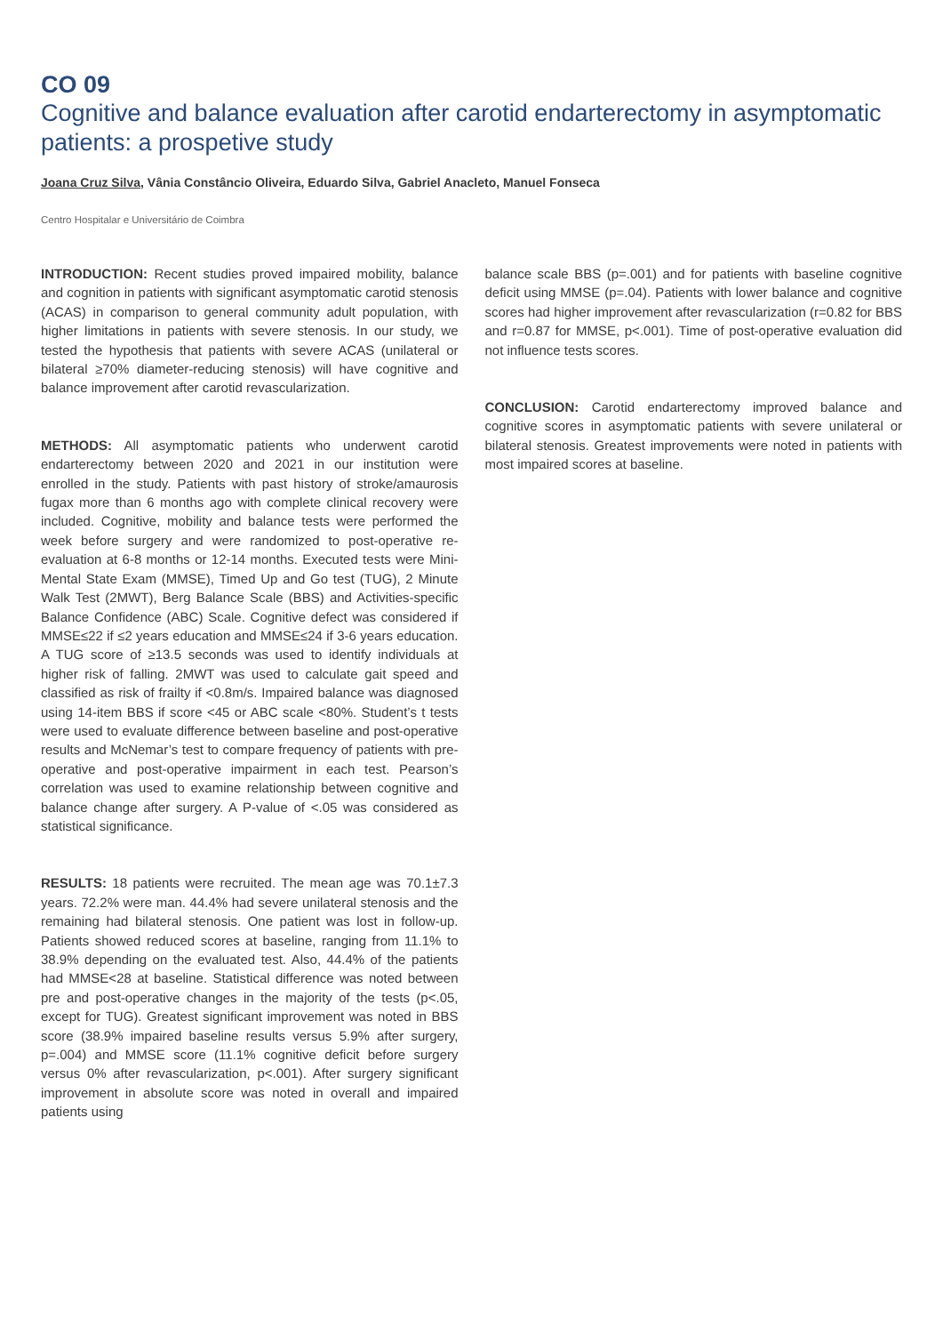CO 09
Cognitive and balance evaluation after carotid endarterectomy in asymptomatic patients: a prospetive study
Joana Cruz Silva, Vânia Constâncio Oliveira, Eduardo Silva, Gabriel Anacleto, Manuel Fonseca
Centro Hospitalar e Universitário de Coimbra
INTRODUCTION: Recent studies proved impaired mobility, balance and cognition in patients with significant asymptomatic carotid stenosis (ACAS) in comparison to general community adult population, with higher limitations in patients with severe stenosis. In our study, we tested the hypothesis that patients with severe ACAS (unilateral or bilateral ≥70% diameter-reducing stenosis) will have cognitive and balance improvement after carotid revascularization.
METHODS: All asymptomatic patients who underwent carotid endarterectomy between 2020 and 2021 in our institution were enrolled in the study. Patients with past history of stroke/amaurosis fugax more than 6 months ago with complete clinical recovery were included. Cognitive, mobility and balance tests were performed the week before surgery and were randomized to post-operative re-evaluation at 6-8 months or 12-14 months. Executed tests were Mini-Mental State Exam (MMSE), Timed Up and Go test (TUG), 2 Minute Walk Test (2MWT), Berg Balance Scale (BBS) and Activities-specific Balance Confidence (ABC) Scale. Cognitive defect was considered if MMSE≤22 if ≤2 years education and MMSE≤24 if 3-6 years education. A TUG score of ≥13.5 seconds was used to identify individuals at higher risk of falling. 2MWT was used to calculate gait speed and classified as risk of frailty if <0.8m/s. Impaired balance was diagnosed using 14-item BBS if score <45 or ABC scale <80%. Student’s t tests were used to evaluate difference between baseline and post-operative results and McNemar’s test to compare frequency of patients with pre-operative and post-operative impairment in each test. Pearson’s correlation was used to examine relationship between cognitive and balance change after surgery. A P-value of <.05 was considered as statistical significance.
RESULTS: 18 patients were recruited. The mean age was 70.1±7.3 years. 72.2% were man. 44.4% had severe unilateral stenosis and the remaining had bilateral stenosis. One patient was lost in follow-up. Patients showed reduced scores at baseline, ranging from 11.1% to 38.9% depending on the evaluated test. Also, 44.4% of the patients had MMSE<28 at baseline. Statistical difference was noted between pre and post-operative changes in the majority of the tests (p<.05, except for TUG). Greatest significant improvement was noted in BBS score (38.9% impaired baseline results versus 5.9% after surgery, p=.004) and MMSE score (11.1% cognitive deficit before surgery versus 0% after revascularization, p<.001). After surgery significant improvement in absolute score was noted in overall and impaired patients using
balance scale BBS (p=.001) and for patients with baseline cognitive deficit using MMSE (p=.04). Patients with lower balance and cognitive scores had higher improvement after revascularization (r=0.82 for BBS and r=0.87 for MMSE, p<.001). Time of post-operative evaluation did not influence tests scores.
CONCLUSION: Carotid endarterectomy improved balance and cognitive scores in asymptomatic patients with severe unilateral or bilateral stenosis. Greatest improvements were noted in patients with most impaired scores at baseline.